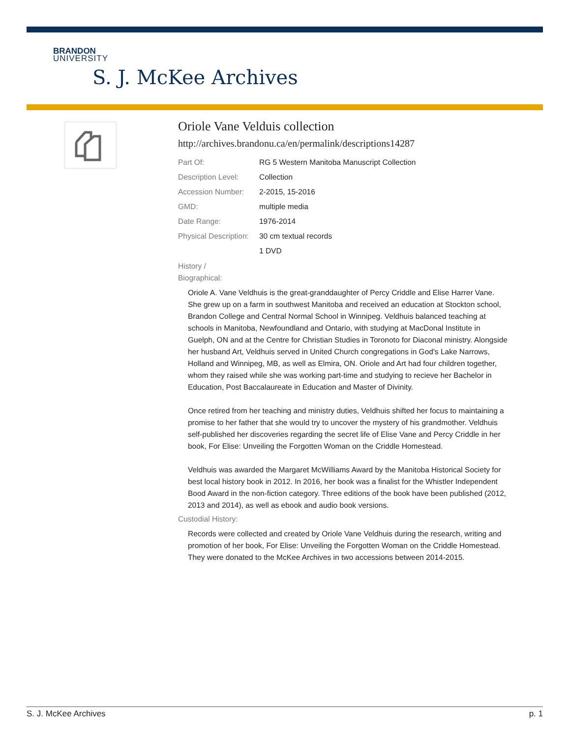BRANDON
UNIVERSITY
S. J. McKee Archives
Oriole Vane Velduis collection
http://archives.brandonu.ca/en/permalink/descriptions14287
Part Of: RG 5 Western Manitoba Manuscript Collection
Description Level:
Collection
Accession Number: 2-2015, 15-2016
GMD: multiple media
Date Range: 1976-2014
Physical Description:
30 cm textual records
1 DVD
History /
Biographical:
Oriole A. Vane Veldhuis is the great-granddaughter of Percy Criddle and Elise Harrer Vane. She grew up on a farm in southwest Manitoba and received an education at Stockton school, Brandon College and Central Normal School in Winnipeg. Veldhuis balanced teaching at schools in Manitoba, Newfoundland and Ontario, with studying at MacDonal Institute in Guelph, ON and at the Centre for Christian Studies in Toronoto for Diaconal ministry. Alongside her husband Art, Veldhuis served in United Church congregations in God's Lake Narrows, Holland and Winnipeg, MB, as well as Elmira, ON. Oriole and Art had four children together, whom they raised while she was working part-time and studying to recieve her Bachelor in Education, Post Baccalaureate in Education and Master of Divinity.
Once retired from her teaching and ministry duties, Veldhuis shifted her focus to maintaining a promise to her father that she would try to uncover the mystery of his grandmother. Veldhuis self-published her discoveries regarding the secret life of Elise Vane and Percy Criddle in her book, For Elise: Unveiling the Forgotten Woman on the Criddle Homestead.
Veldhuis was awarded the Margaret McWilliams Award by the Manitoba Historical Society for best local history book in 2012. In 2016, her book was a finalist for the Whistler Independent Bood Award in the non-fiction category. Three editions of the book have been published (2012, 2013 and 2014), as well as ebook and audio book versions.
Custodial History:
Records were collected and created by Oriole Vane Veldhuis during the research, writing and promotion of her book, For Elise: Unveiling the Forgotten Woman on the Criddle Homestead. They were donated to the McKee Archives in two accessions between 2014-2015.
S. J. McKee Archives p. 1